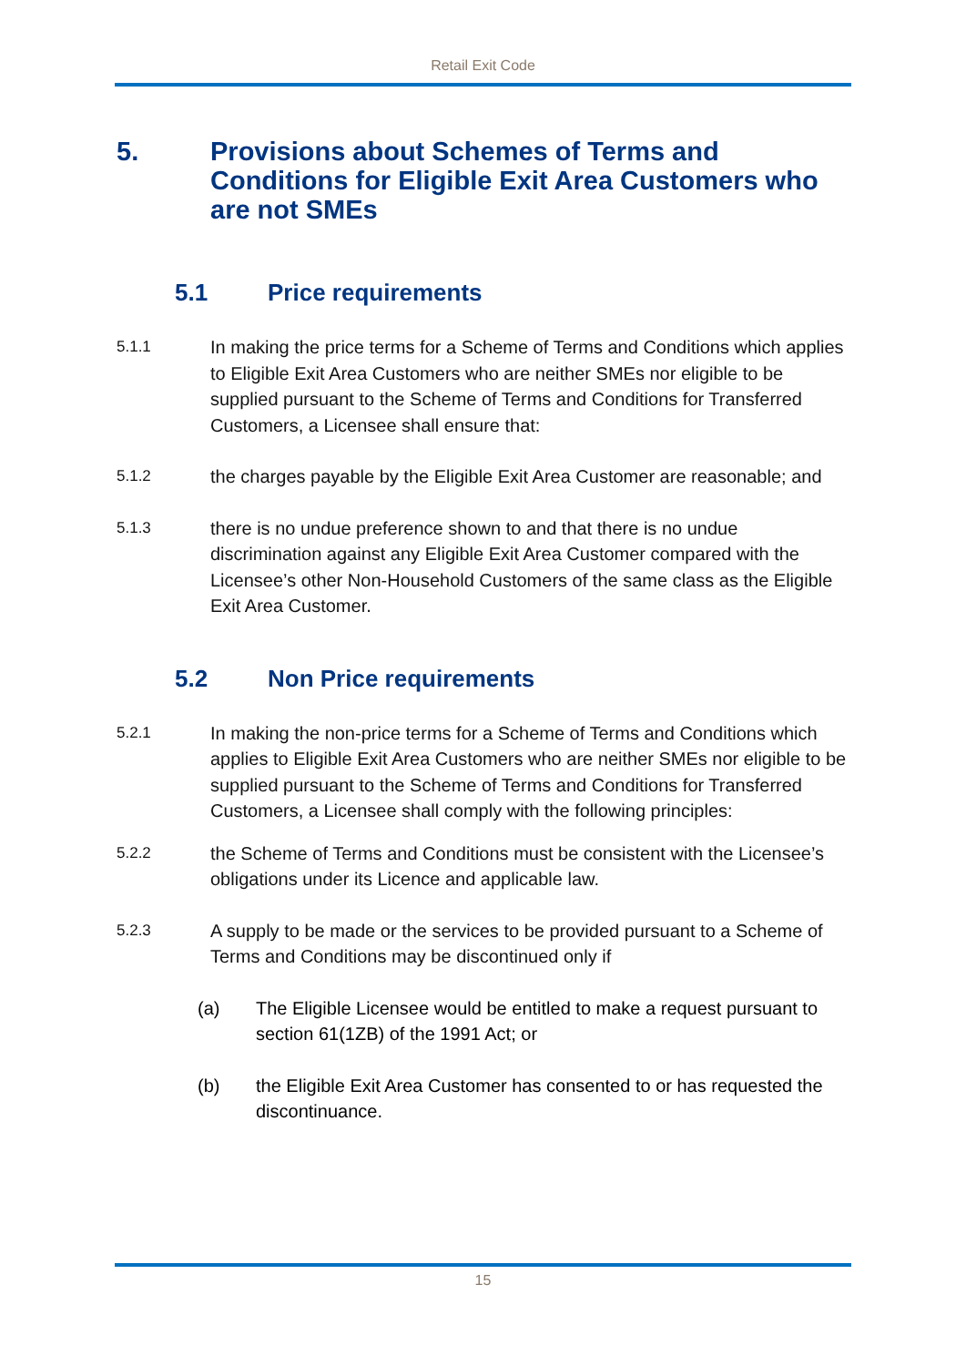Retail Exit Code
5. Provisions about Schemes of Terms and Conditions for Eligible Exit Area Customers who are not SMEs
5.1 Price requirements
5.1.1 In making the price terms for a Scheme of Terms and Conditions which applies to Eligible Exit Area Customers who are neither SMEs nor eligible to be supplied pursuant to the Scheme of Terms and Conditions for Transferred Customers, a Licensee shall ensure that:
5.1.2 the charges payable by the Eligible Exit Area Customer are reasonable; and
5.1.3 there is no undue preference shown to and that there is no undue discrimination against any Eligible Exit Area Customer compared with the Licensee’s other Non-Household Customers of the same class as the Eligible Exit Area Customer.
5.2 Non Price requirements
5.2.1 In making the non-price terms for a Scheme of Terms and Conditions which applies to Eligible Exit Area Customers who are neither SMEs nor eligible to be supplied pursuant to the Scheme of Terms and Conditions for Transferred Customers, a Licensee shall comply with the following principles:
5.2.2 the Scheme of Terms and Conditions must be consistent with the Licensee’s obligations under its Licence and applicable law.
5.2.3 A supply to be made or the services to be provided pursuant to a Scheme of Terms and Conditions may be discontinued only if
(a) The Eligible Licensee would be entitled to make a request pursuant to section 61(1ZB) of the 1991 Act; or
(b) the Eligible Exit Area Customer has consented to or has requested the discontinuance.
15